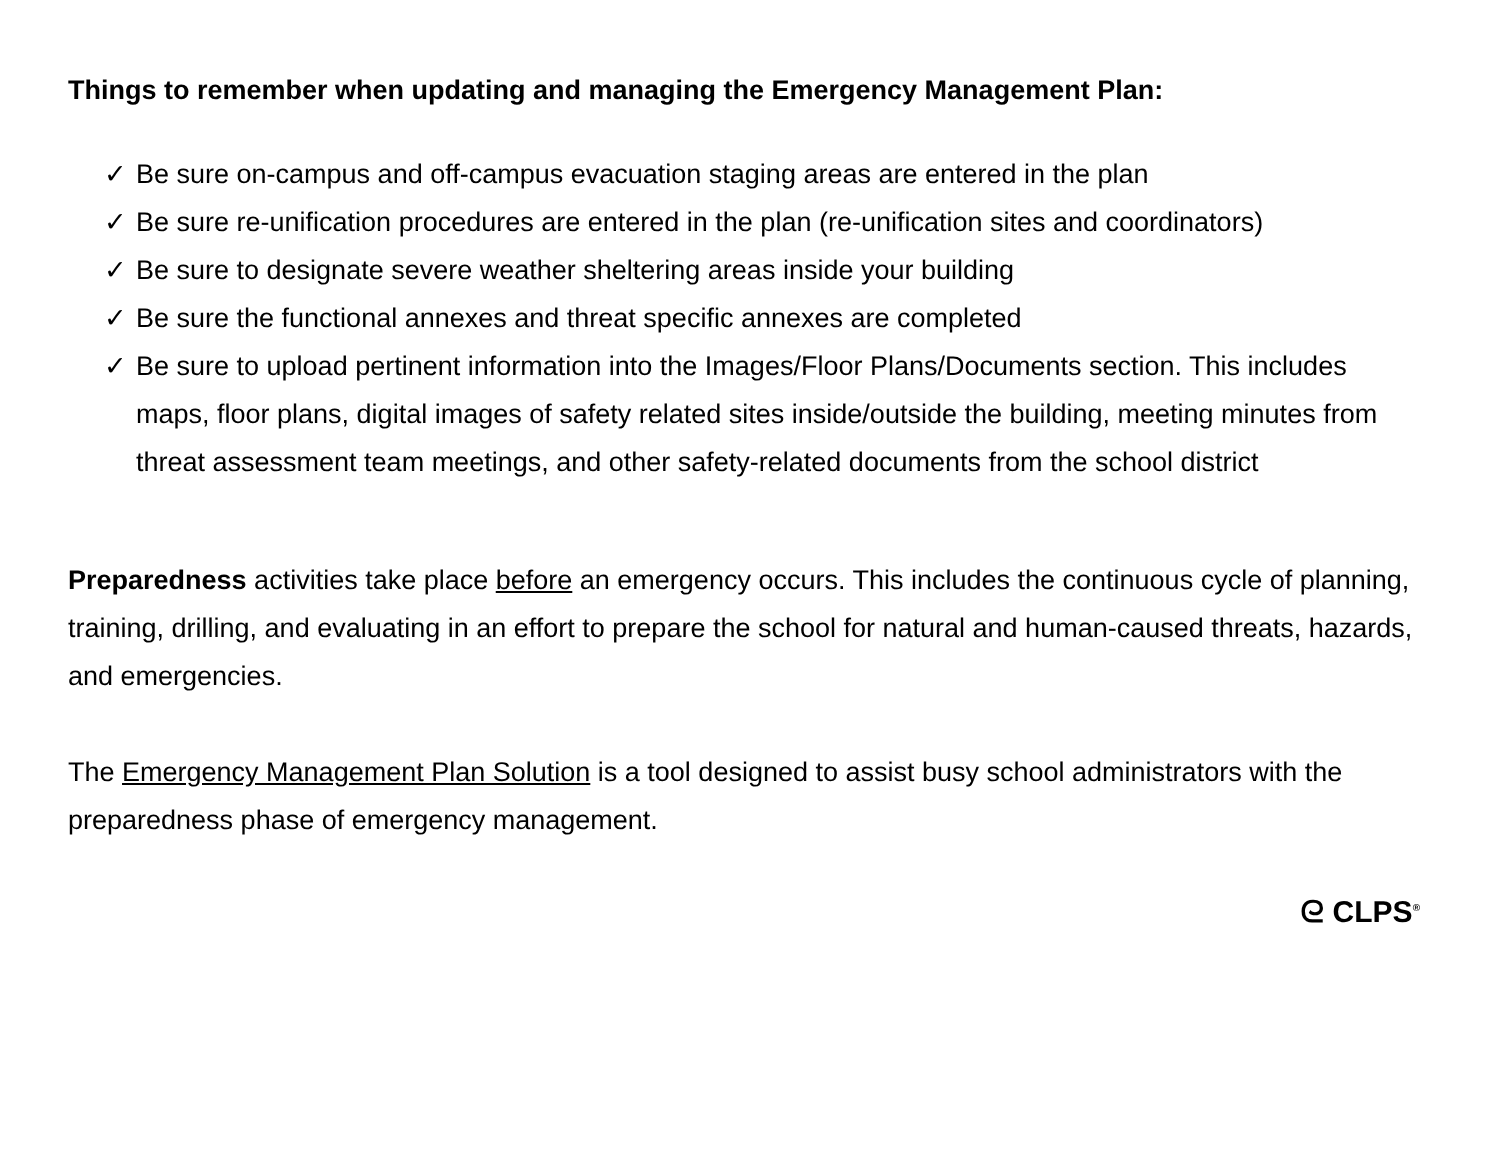Things to remember when updating and managing the Emergency Management Plan:
✓ Be sure on-campus and off-campus evacuation staging areas are entered in the plan
✓ Be sure re-unification procedures are entered in the plan (re-unification sites and coordinators)
✓ Be sure to designate severe weather sheltering areas inside your building
✓ Be sure the functional annexes and threat specific annexes are completed
✓ Be sure to upload pertinent information into the Images/Floor Plans/Documents section. This includes maps, floor plans, digital images of safety related sites inside/outside the building, meeting minutes from threat assessment team meetings, and other safety-related documents from the school district
Preparedness activities take place before an emergency occurs. This includes the continuous cycle of planning, training, drilling, and evaluating in an effort to prepare the school for natural and human-caused threats, hazards, and emergencies.
The Emergency Management Plan Solution is a tool designed to assist busy school administrators with the preparedness phase of emergency management.
ᘓ CLPS<sup>®</sup>